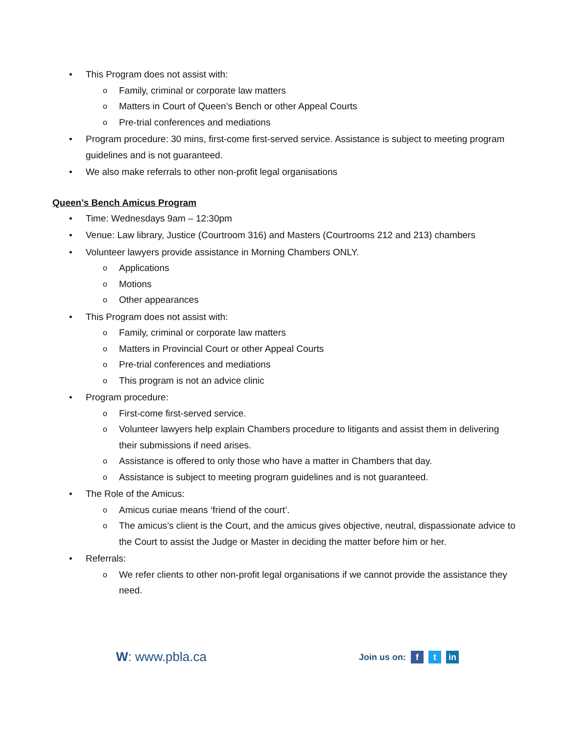• This Program does not assist with:
o Family, criminal or corporate law matters
o Matters in Court of Queen’s Bench or other Appeal Courts
o Pre-trial conferences and mediations
• Program procedure: 30 mins, first-come first-served service. Assistance is subject to meeting program guidelines and is not guaranteed.
• We also make referrals to other non-profit legal organisations
Queen’s Bench Amicus Program
• Time: Wednesdays 9am – 12:30pm
• Venue: Law library, Justice (Courtroom 316) and Masters (Courtrooms 212 and 213) chambers
• Volunteer lawyers provide assistance in Morning Chambers ONLY.
o Applications
o Motions
o Other appearances
• This Program does not assist with:
o Family, criminal or corporate law matters
o Matters in Provincial Court or other Appeal Courts
o Pre-trial conferences and mediations
o This program is not an advice clinic
• Program procedure:
o First-come first-served service.
o Volunteer lawyers help explain Chambers procedure to litigants and assist them in delivering their submissions if need arises.
o Assistance is offered to only those who have a matter in Chambers that day.
o Assistance is subject to meeting program guidelines and is not guaranteed.
• The Role of the Amicus:
o Amicus curiae means ‘friend of the court’.
o The amicus’s client is the Court, and the amicus gives objective, neutral, dispassionate advice to the Court to assist the Judge or Master in deciding the matter before him or her.
• Referrals:
o We refer clients to other non-profit legal organisations if we cannot provide the assistance they need.
W: www.pbla.ca
Join us on: f t in